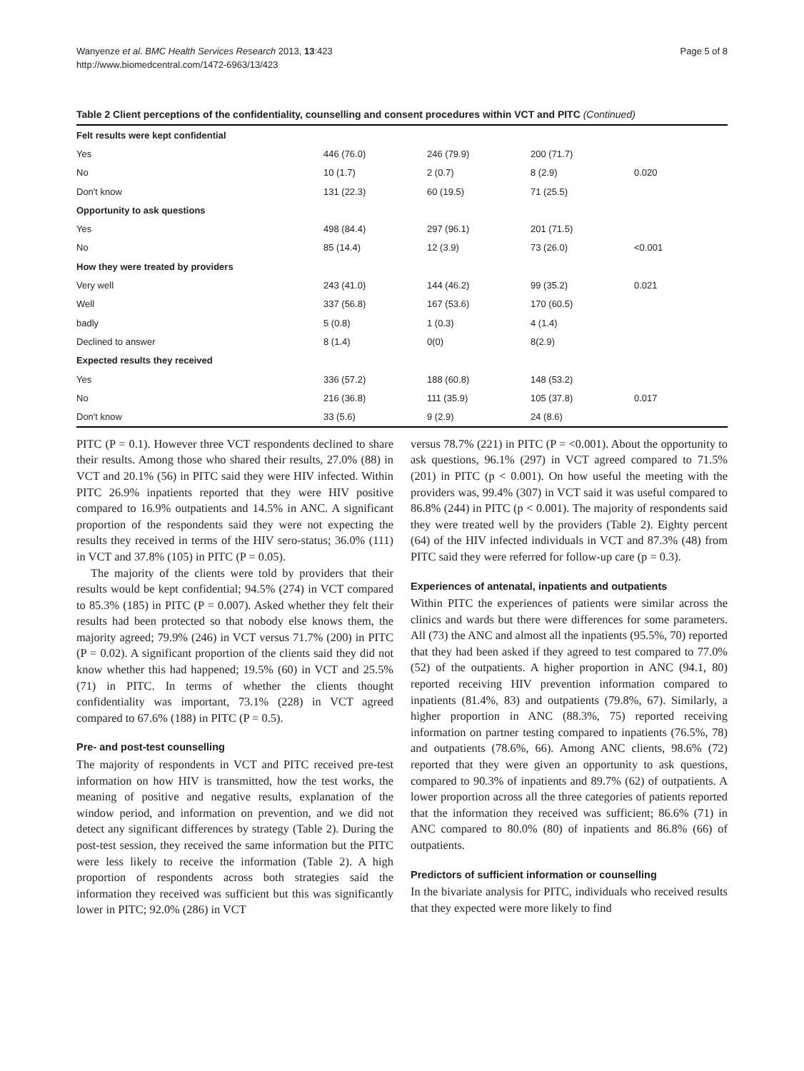Wanyenze et al. BMC Health Services Research 2013, 13:423
http://www.biomedcentral.com/1472-6963/13/423
Page 5 of 8
Table 2 Client perceptions of the confidentiality, counselling and consent procedures within VCT and PITC (Continued)
| Felt results were kept confidential | | | | |
| Yes | 446 (76.0) | 246 (79.9) | 200 (71.7) | |
| No | 10 (1.7) | 2 (0.7) | 8 (2.9) | 0.020 |
| Don't know | 131 (22.3) | 60 (19.5) | 71 (25.5) | |
| Opportunity to ask questions | | | | |
| Yes | 498 (84.4) | 297 (96.1) | 201 (71.5) | |
| No | 85 (14.4) | 12 (3.9) | 73 (26.0) | <0.001 |
| How they were treated by providers | | | | |
| Very well | 243 (41.0) | 144 (46.2) | 99 (35.2) | 0.021 |
| Well | 337 (56.8) | 167 (53.6) | 170 (60.5) | |
| badly | 5 (0.8) | 1 (0.3) | 4 (1.4) | |
| Declined to answer | 8 (1.4) | 0(0) | 8(2.9) | |
| Expected results they received | | | | |
| Yes | 336 (57.2) | 188 (60.8) | 148 (53.2) | |
| No | 216 (36.8) | 111 (35.9) | 105 (37.8) | 0.017 |
| Don't know | 33 (5.6) | 9 (2.9) | 24 (8.6) | |
PITC (P = 0.1). However three VCT respondents declined to share their results. Among those who shared their results, 27.0% (88) in VCT and 20.1% (56) in PITC said they were HIV infected. Within PITC 26.9% inpatients reported that they were HIV positive compared to 16.9% outpatients and 14.5% in ANC. A significant proportion of the respondents said they were not expecting the results they received in terms of the HIV sero-status; 36.0% (111) in VCT and 37.8% (105) in PITC (P = 0.05).
The majority of the clients were told by providers that their results would be kept confidential; 94.5% (274) in VCT compared to 85.3% (185) in PITC (P = 0.007). Asked whether they felt their results had been protected so that nobody else knows them, the majority agreed; 79.9% (246) in VCT versus 71.7% (200) in PITC (P = 0.02). A significant proportion of the clients said they did not know whether this had happened; 19.5% (60) in VCT and 25.5% (71) in PITC. In terms of whether the clients thought confidentiality was important, 73.1% (228) in VCT agreed compared to 67.6% (188) in PITC (P = 0.5).
Pre- and post-test counselling
The majority of respondents in VCT and PITC received pre-test information on how HIV is transmitted, how the test works, the meaning of positive and negative results, explanation of the window period, and information on prevention, and we did not detect any significant differences by strategy (Table 2). During the post-test session, they received the same information but the PITC were less likely to receive the information (Table 2). A high proportion of respondents across both strategies said the information they received was sufficient but this was significantly lower in PITC; 92.0% (286) in VCT
versus 78.7% (221) in PITC (P = <0.001). About the opportunity to ask questions, 96.1% (297) in VCT agreed compared to 71.5% (201) in PITC (p < 0.001). On how useful the meeting with the providers was, 99.4% (307) in VCT said it was useful compared to 86.8% (244) in PITC (p < 0.001). The majority of respondents said they were treated well by the providers (Table 2). Eighty percent (64) of the HIV infected individuals in VCT and 87.3% (48) from PITC said they were referred for follow-up care (p = 0.3).
Experiences of antenatal, inpatients and outpatients
Within PITC the experiences of patients were similar across the clinics and wards but there were differences for some parameters. All (73) the ANC and almost all the inpatients (95.5%, 70) reported that they had been asked if they agreed to test compared to 77.0% (52) of the outpatients. A higher proportion in ANC (94.1, 80) reported receiving HIV prevention information compared to inpatients (81.4%, 83) and outpatients (79.8%, 67). Similarly, a higher proportion in ANC (88.3%, 75) reported receiving information on partner testing compared to inpatients (76.5%, 78) and outpatients (78.6%, 66). Among ANC clients, 98.6% (72) reported that they were given an opportunity to ask questions, compared to 90.3% of inpatients and 89.7% (62) of outpatients. A lower proportion across all the three categories of patients reported that the information they received was sufficient; 86.6% (71) in ANC compared to 80.0% (80) of inpatients and 86.8% (66) of outpatients.
Predictors of sufficient information or counselling
In the bivariate analysis for PITC, individuals who received results that they expected were more likely to find